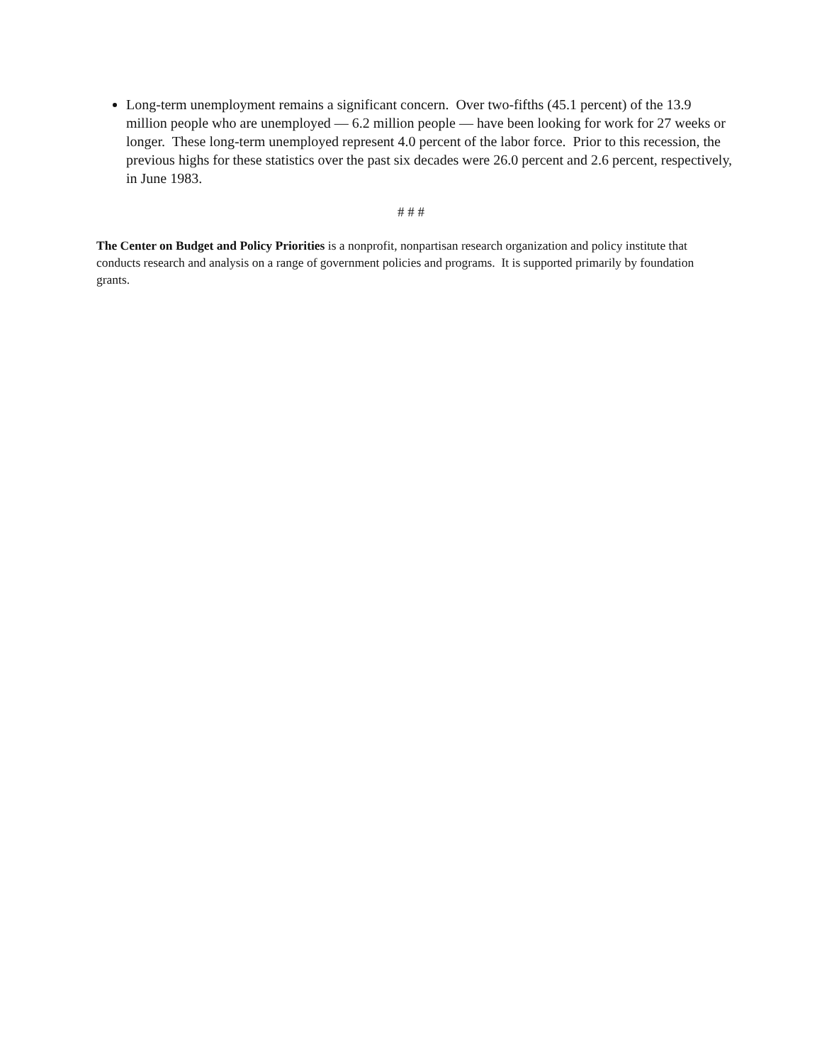Long-term unemployment remains a significant concern. Over two-fifths (45.1 percent) of the 13.9 million people who are unemployed — 6.2 million people — have been looking for work for 27 weeks or longer. These long-term unemployed represent 4.0 percent of the labor force. Prior to this recession, the previous highs for these statistics over the past six decades were 26.0 percent and 2.6 percent, respectively, in June 1983.
# # #
The Center on Budget and Policy Priorities is a nonprofit, nonpartisan research organization and policy institute that conducts research and analysis on a range of government policies and programs. It is supported primarily by foundation grants.